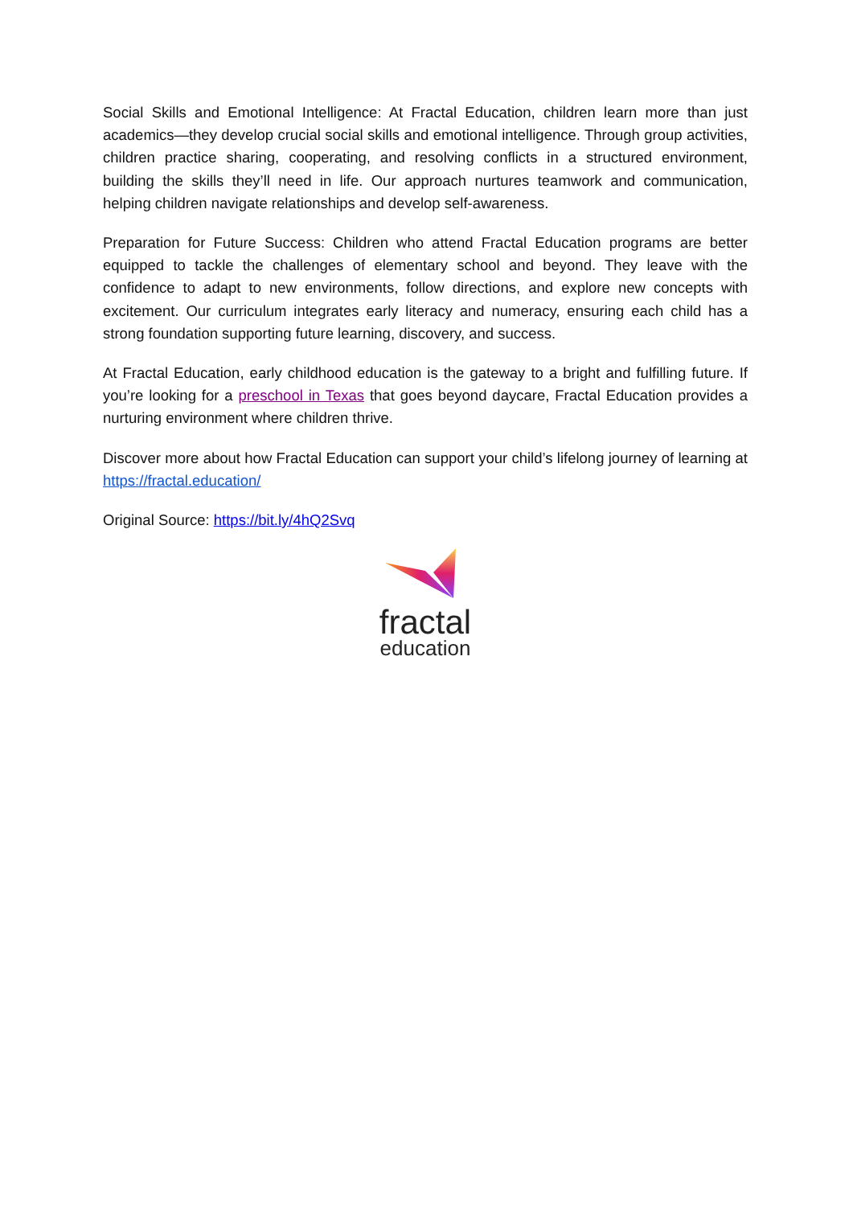Social Skills and Emotional Intelligence: At Fractal Education, children learn more than just academics—they develop crucial social skills and emotional intelligence. Through group activities, children practice sharing, cooperating, and resolving conflicts in a structured environment, building the skills they’ll need in life. Our approach nurtures teamwork and communication, helping children navigate relationships and develop self-awareness.
Preparation for Future Success: Children who attend Fractal Education programs are better equipped to tackle the challenges of elementary school and beyond. They leave with the confidence to adapt to new environments, follow directions, and explore new concepts with excitement. Our curriculum integrates early literacy and numeracy, ensuring each child has a strong foundation supporting future learning, discovery, and success.
At Fractal Education, early childhood education is the gateway to a bright and fulfilling future. If you’re looking for a preschool in Texas that goes beyond daycare, Fractal Education provides a nurturing environment where children thrive.
Discover more about how Fractal Education can support your child’s lifelong journey of learning at https://fractal.education/
Original Source: https://bit.ly/4hQ2Svq
fractal
education